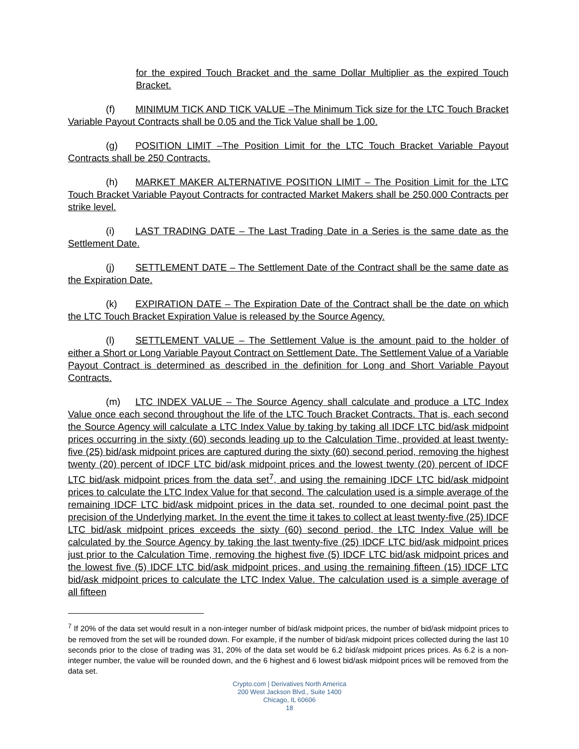for the expired Touch Bracket and the same Dollar Multiplier as the expired Touch Bracket.
(f) MINIMUM TICK AND TICK VALUE –The Minimum Tick size for the LTC Touch Bracket Variable Payout Contracts shall be 0.05 and the Tick Value shall be 1.00.
(g) POSITION LIMIT –The Position Limit for the LTC Touch Bracket Variable Payout Contracts shall be 250 Contracts.
(h) MARKET MAKER ALTERNATIVE POSITION LIMIT – The Position Limit for the LTC Touch Bracket Variable Payout Contracts for contracted Market Makers shall be 250,000 Contracts per strike level.
(i) LAST TRADING DATE – The Last Trading Date in a Series is the same date as the Settlement Date.
(j) SETTLEMENT DATE – The Settlement Date of the Contract shall be the same date as the Expiration Date.
(k) EXPIRATION DATE – The Expiration Date of the Contract shall be the date on which the LTC Touch Bracket Expiration Value is released by the Source Agency.
(l) SETTLEMENT VALUE – The Settlement Value is the amount paid to the holder of either a Short or Long Variable Payout Contract on Settlement Date. The Settlement Value of a Variable Payout Contract is determined as described in the definition for Long and Short Variable Payout Contracts.
(m) LTC INDEX VALUE – The Source Agency shall calculate and produce a LTC Index Value once each second throughout the life of the LTC Touch Bracket Contracts. That is, each second the Source Agency will calculate a LTC Index Value by taking by taking all IDCF LTC bid/ask midpoint prices occurring in the sixty (60) seconds leading up to the Calculation Time, provided at least twenty-five (25) bid/ask midpoint prices are captured during the sixty (60) second period, removing the highest twenty (20) percent of IDCF LTC bid/ask midpoint prices and the lowest twenty (20) percent of IDCF LTC bid/ask midpoint prices from the data set<sup>7</sup>, and using the remaining IDCF LTC bid/ask midpoint prices to calculate the LTC Index Value for that second. The calculation used is a simple average of the remaining IDCF LTC bid/ask midpoint prices in the data set, rounded to one decimal point past the precision of the Underlying market. In the event the time it takes to collect at least twenty-five (25) IDCF LTC bid/ask midpoint prices exceeds the sixty (60) second period, the LTC Index Value will be calculated by the Source Agency by taking the last twenty-five (25) IDCF LTC bid/ask midpoint prices just prior to the Calculation Time, removing the highest five (5) IDCF LTC bid/ask midpoint prices and the lowest five (5) IDCF LTC bid/ask midpoint prices, and using the remaining fifteen (15) IDCF LTC bid/ask midpoint prices to calculate the LTC Index Value. The calculation used is a simple average of all fifteen
<sup>7</sup> If 20% of the data set would result in a non-integer number of bid/ask midpoint prices, the number of bid/ask midpoint prices to be removed from the set will be rounded down. For example, if the number of bid/ask midpoint prices collected during the last 10 seconds prior to the close of trading was 31, 20% of the data set would be 6.2 bid/ask midpoint prices prices. As 6.2 is a non-integer number, the value will be rounded down, and the 6 highest and 6 lowest bid/ask midpoint prices will be removed from the data set.
Crypto.com | Derivatives North America
200 West Jackson Blvd., Suite 1400
Chicago, IL 60606
18